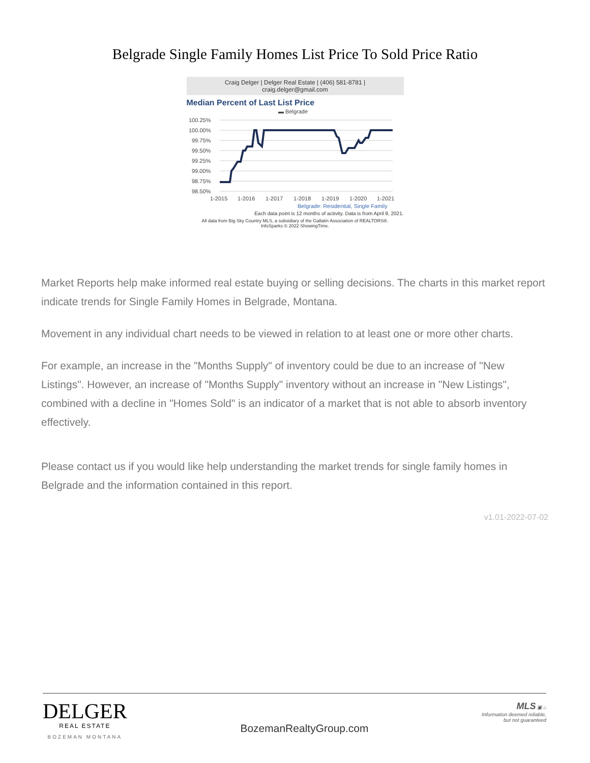Belgrade Single Family Homes List Price To Sold Price Ratio
Craig Delger | Delger Real Estate | (406) 581-8781 |
craig.delger@gmail.com
Median Percent of Last List Price
▬ Belgrade
100.25%
100.00%
99.75%
99.50%
99.25%
99.00%
98.75%
98.50%
1-2015
1-2016
1-2017
1-2018
1-2019
1-2020
1-2021
Belgrade: Residential, Single Family
Each data point is 12 months of activity. Data is from April 9, 2021.
All data from Big Sky Country MLS, a subsidiary of the Gallatin Association of REALTORS®.
InfoSparks © 2022 ShowingTime.
Market Reports help make informed real estate buying or selling decisions. The charts in this market report indicate trends for Single Family Homes in Belgrade, Montana.
Movement in any individual chart needs to be viewed in relation to at least one or more other charts.
For example, an increase in the "Months Supply" of inventory could be due to an increase of "New Listings". However, an increase of "Months Supply" inventory without an increase in "New Listings", combined with a decline in "Homes Sold" is an indicator of a market that is not able to absorb inventory effectively.
Please contact us if you would like help understanding the market trends for single family homes in Belgrade and the information contained in this report.
v1.01-2022-07-02
DELGER
REAL ESTATE
BOZEMAN MONTANA
BozemanRealtyGroup.com
MLS ▣ ⌂
Information deemed reliable,
but not guaranteed